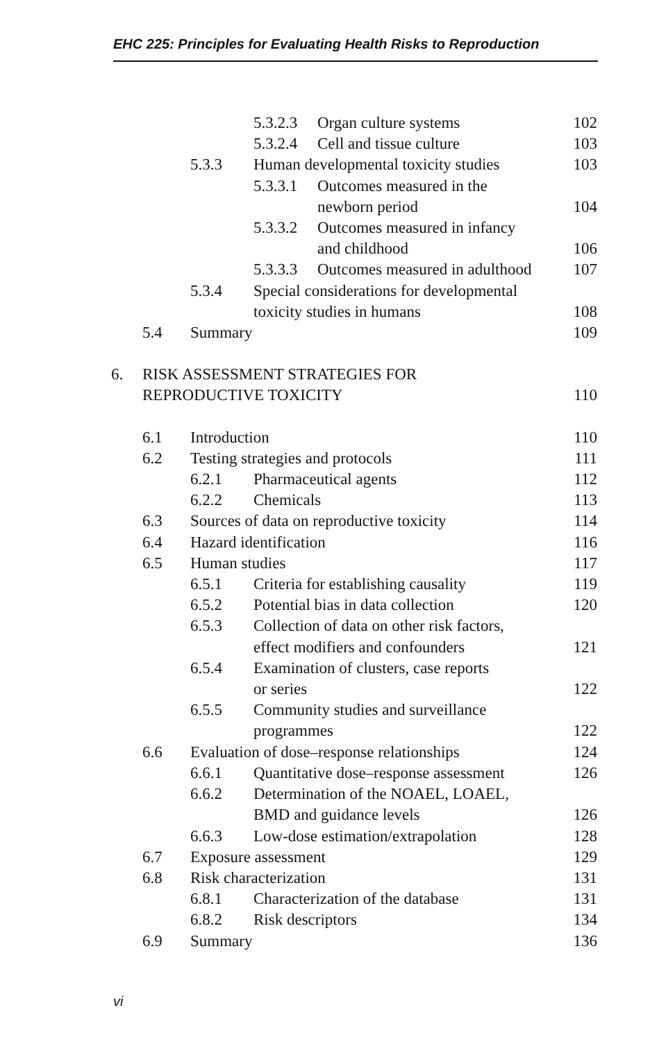EHC 225: Principles for Evaluating Health Risks to Reproduction
5.3.2.3 Organ culture systems 102
5.3.2.4 Cell and tissue culture 103
5.3.3 Human developmental toxicity studies 103
5.3.3.1 Outcomes measured in the
newborn period 104
5.3.3.2 Outcomes measured in infancy
and childhood 106
5.3.3.3 Outcomes measured in adulthood 107
5.3.4 Special considerations for developmental
toxicity studies in humans 108
5.4 Summary 109
6. RISK ASSESSMENT STRATEGIES FOR
REPRODUCTIVE TOXICITY 110
6.1 Introduction 110
6.2 Testing strategies and protocols 111
6.2.1 Pharmaceutical agents 112
6.2.2 Chemicals 113
6.3 Sources of data on reproductive toxicity 114
6.4 Hazard identification 116
6.5 Human studies 117
6.5.1 Criteria for establishing causality 119
6.5.2 Potential bias in data collection 120
6.5.3 Collection of data on other risk factors,
effect modifiers and confounders 121
6.5.4 Examination of clusters, case reports
or series 122
6.5.5 Community studies and surveillance
programmes 122
6.6 Evaluation of dose–response relationships 124
6.6.1 Quantitative dose–response assessment 126
6.6.2 Determination of the NOAEL, LOAEL,
BMD and guidance levels 126
6.6.3 Low-dose estimation/extrapolation 128
6.7 Exposure assessment 129
6.8 Risk characterization 131
6.8.1 Characterization of the database 131
6.8.2 Risk descriptors 134
6.9 Summary 136
vi